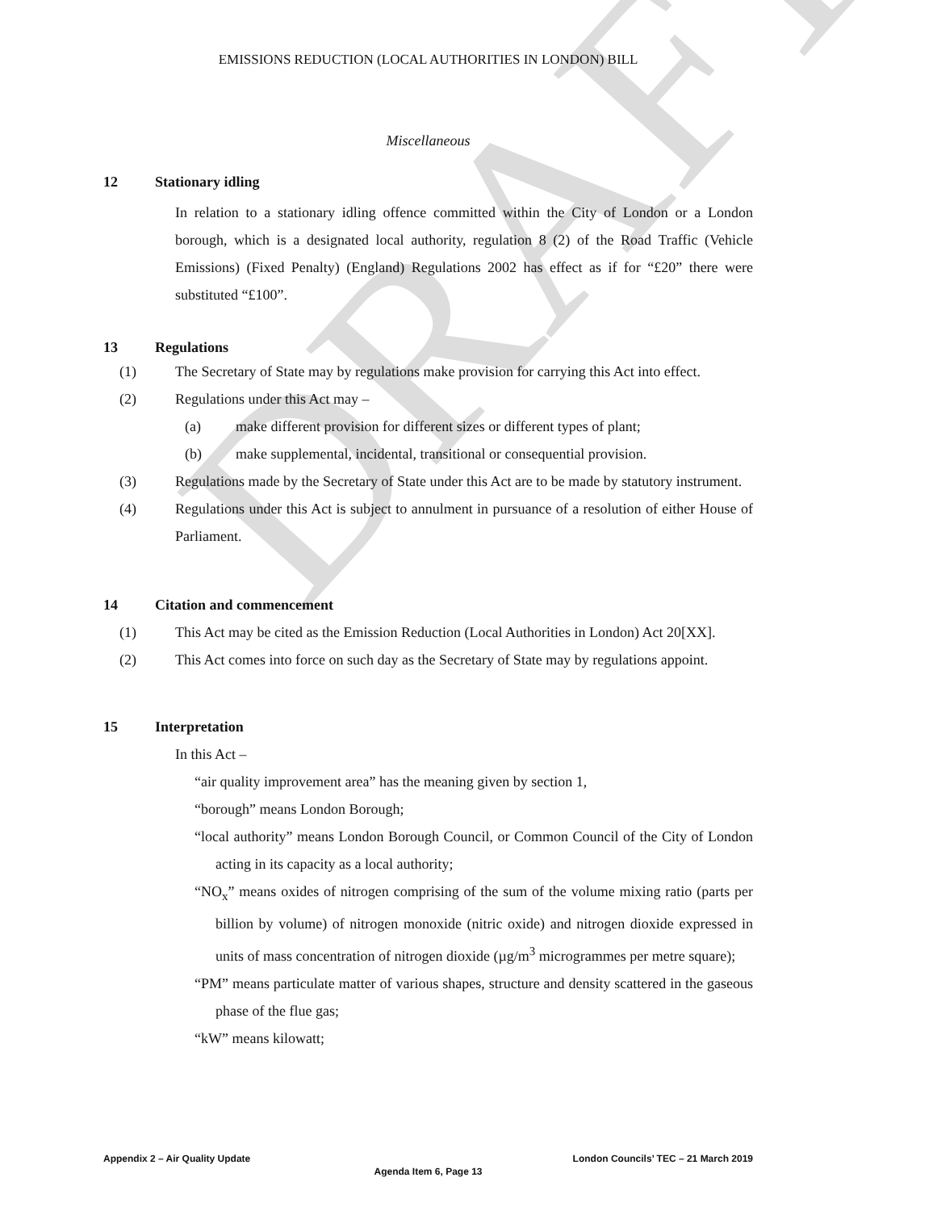DRAFT
EMISSIONS REDUCTION (LOCAL AUTHORITIES IN LONDON) BILL
Miscellaneous
12 Stationary idling
In relation to a stationary idling offence committed within the City of London or a London borough, which is a designated local authority, regulation 8 (2) of the Road Traffic (Vehicle Emissions) (Fixed Penalty) (England) Regulations 2002 has effect as if for “£20” there were substituted “£100”.
13 Regulations
(1)
The Secretary of State may by regulations make provision for carrying this Act into effect.
(2)
Regulations under this Act may –
(a)
make different provision for different sizes or different types of plant;
(b)
make supplemental, incidental, transitional or consequential provision.
(3)
Regulations made by the Secretary of State under this Act are to be made by statutory instrument.
(4)
Regulations under this Act is subject to annulment in pursuance of a resolution of either House of Parliament.
14 Citation and commencement
(1)
This Act may be cited as the Emission Reduction (Local Authorities in London) Act 20[XX].
(2)
This Act comes into force on such day as the Secretary of State may by regulations appoint.
15 Interpretation
In this Act –
“air quality improvement area” has the meaning given by section 1,
“borough” means London Borough;
“local authority” means London Borough Council, or Common Council of the City of London acting in its capacity as a local authority;
“NO<sub>x</sub>” means oxides of nitrogen comprising of the sum of the volume mixing ratio (parts per billion by volume) of nitrogen monoxide (nitric oxide) and nitrogen dioxide expressed in units of mass concentration of nitrogen dioxide (µg/m<sup>3</sup> microgrammes per metre square);
“PM” means particulate matter of various shapes, structure and density scattered in the gaseous phase of the flue gas;
“kW” means kilowatt;
Appendix 2 – Air Quality Update London Councils’ TEC – 21 March 2019
Agenda Item 6, Page 13